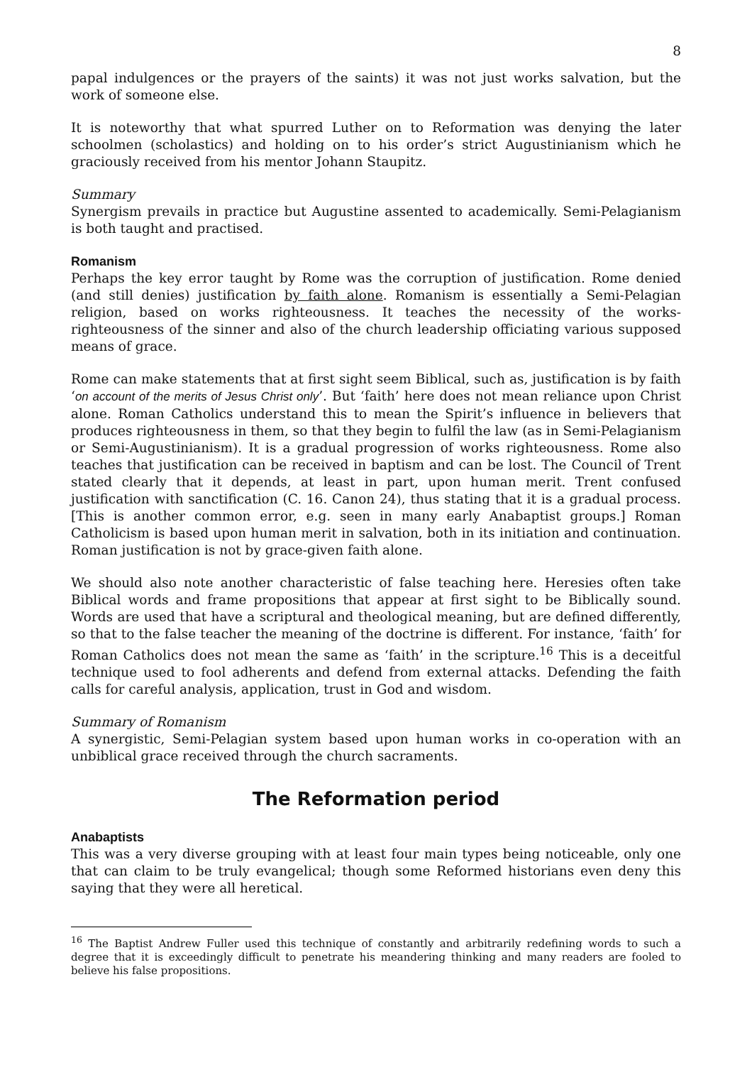8
papal indulgences or the prayers of the saints) it was not just works salvation, but the work of someone else.
It is noteworthy that what spurred Luther on to Reformation was denying the later schoolmen (scholastics) and holding on to his order’s strict Augustinianism which he graciously received from his mentor Johann Staupitz.
Summary
Synergism prevails in practice but Augustine assented to academically. Semi-Pelagianism is both taught and practised.
Romanism
Perhaps the key error taught by Rome was the corruption of justification. Rome denied (and still denies) justification by faith alone. Romanism is essentially a Semi-Pelagian religion, based on works righteousness. It teaches the necessity of the works-righteousness of the sinner and also of the church leadership officiating various supposed means of grace.
Rome can make statements that at first sight seem Biblical, such as, justification is by faith ‘on account of the merits of Jesus Christ only’. But ‘faith’ here does not mean reliance upon Christ alone. Roman Catholics understand this to mean the Spirit’s influence in believers that produces righteousness in them, so that they begin to fulfil the law (as in Semi-Pelagianism or Semi-Augustinianism). It is a gradual progression of works righteousness. Rome also teaches that justification can be received in baptism and can be lost. The Council of Trent stated clearly that it depends, at least in part, upon human merit. Trent confused justification with sanctification (C. 16. Canon 24), thus stating that it is a gradual process. [This is another common error, e.g. seen in many early Anabaptist groups.] Roman Catholicism is based upon human merit in salvation, both in its initiation and continuation. Roman justification is not by grace-given faith alone.
We should also note another characteristic of false teaching here. Heresies often take Biblical words and frame propositions that appear at first sight to be Biblically sound. Words are used that have a scriptural and theological meaning, but are defined differently, so that to the false teacher the meaning of the doctrine is different. For instance, ‘faith’ for Roman Catholics does not mean the same as ‘faith’ in the scripture.<sup>16</sup> This is a deceitful technique used to fool adherents and defend from external attacks. Defending the faith calls for careful analysis, application, trust in God and wisdom.
Summary of Romanism
A synergistic, Semi-Pelagian system based upon human works in co-operation with an unbiblical grace received through the church sacraments.
The Reformation period
Anabaptists
This was a very diverse grouping with at least four main types being noticeable, only one that can claim to be truly evangelical; though some Reformed historians even deny this saying that they were all heretical.
<sup>16</sup> The Baptist Andrew Fuller used this technique of constantly and arbitrarily redefining words to such a degree that it is exceedingly difficult to penetrate his meandering thinking and many readers are fooled to believe his false propositions.